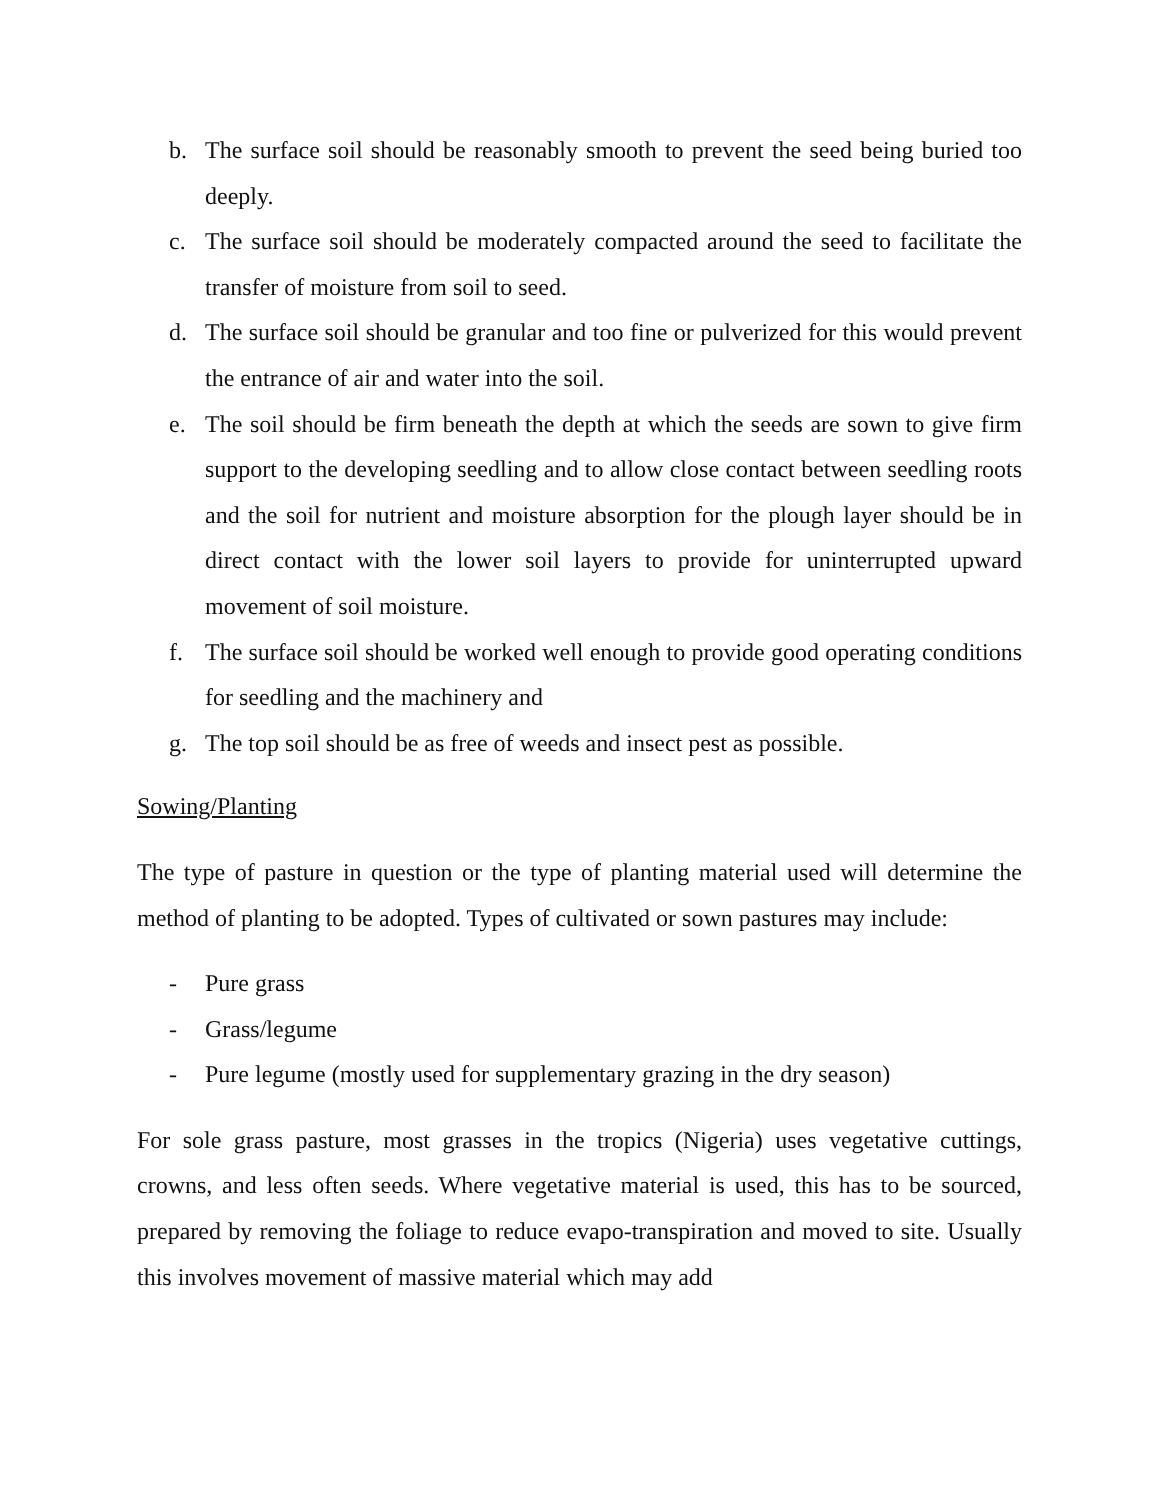b. The surface soil should be reasonably smooth to prevent the seed being buried too deeply.
c. The surface soil should be moderately compacted around the seed to facilitate the transfer of moisture from soil to seed.
d. The surface soil should be granular and too fine or pulverized for this would prevent the entrance of air and water into the soil.
e. The soil should be firm beneath the depth at which the seeds are sown to give firm support to the developing seedling and to allow close contact between seedling roots and the soil for nutrient and moisture absorption for the plough layer should be in direct contact with the lower soil layers to provide for uninterrupted upward movement of soil moisture.
f. The surface soil should be worked well enough to provide good operating conditions for seedling and the machinery and
g. The top soil should be as free of weeds and insect pest as possible.
Sowing/Planting
The type of pasture in question or the type of planting material used will determine the method of planting to be adopted. Types of cultivated or sown pastures may include:
- Pure grass
- Grass/legume
- Pure legume (mostly used for supplementary grazing in the dry season)
For sole grass pasture, most grasses in the tropics (Nigeria) uses vegetative cuttings, crowns, and less often seeds. Where vegetative material is used, this has to be sourced, prepared by removing the foliage to reduce evapo-transpiration and moved to site. Usually this involves movement of massive material which may add